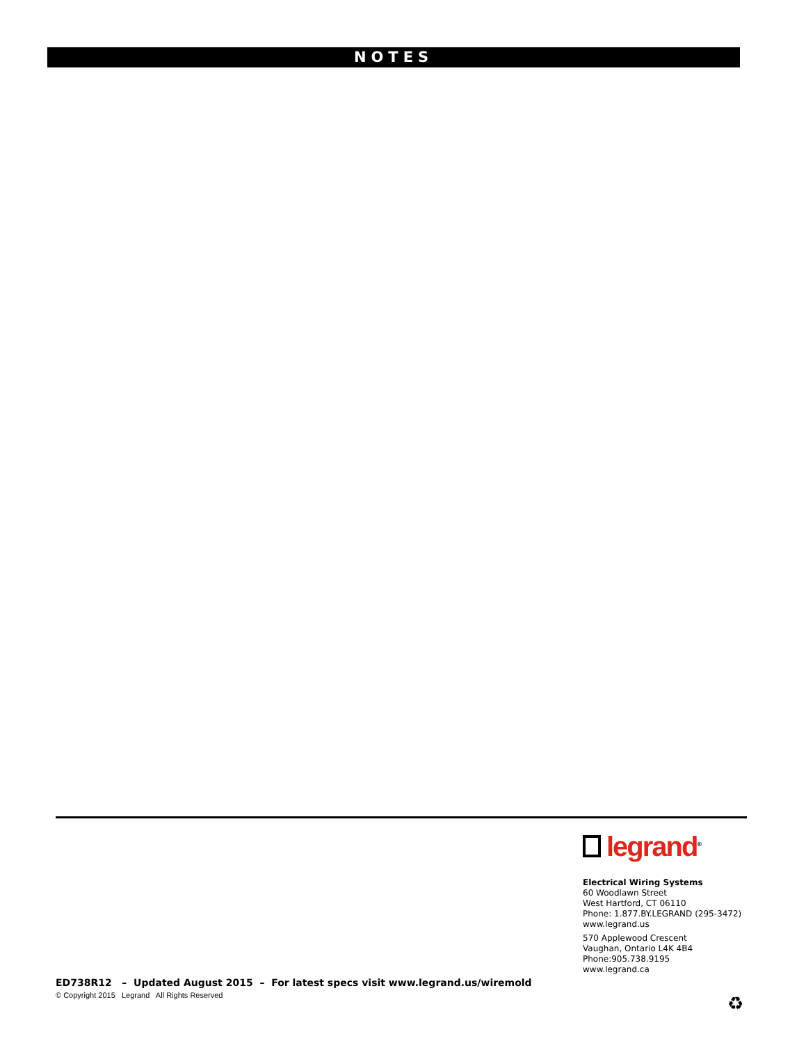NOTES
legrand<sup>®</sup>
Electrical Wiring Systems
60 Woodlawn Street
West Hartford, CT 06110
Phone: 1.877.BY.LEGRAND (295-3472)
www.legrand.us
570 Applewood Crescent
Vaughan, Ontario L4K 4B4
Phone:905.738.9195
www.legrand.ca
ED738R12 – Updated August 2015 – For latest specs visit www.legrand.us/wiremold
© Copyright 2015 Legrand All Rights Reserved
♻